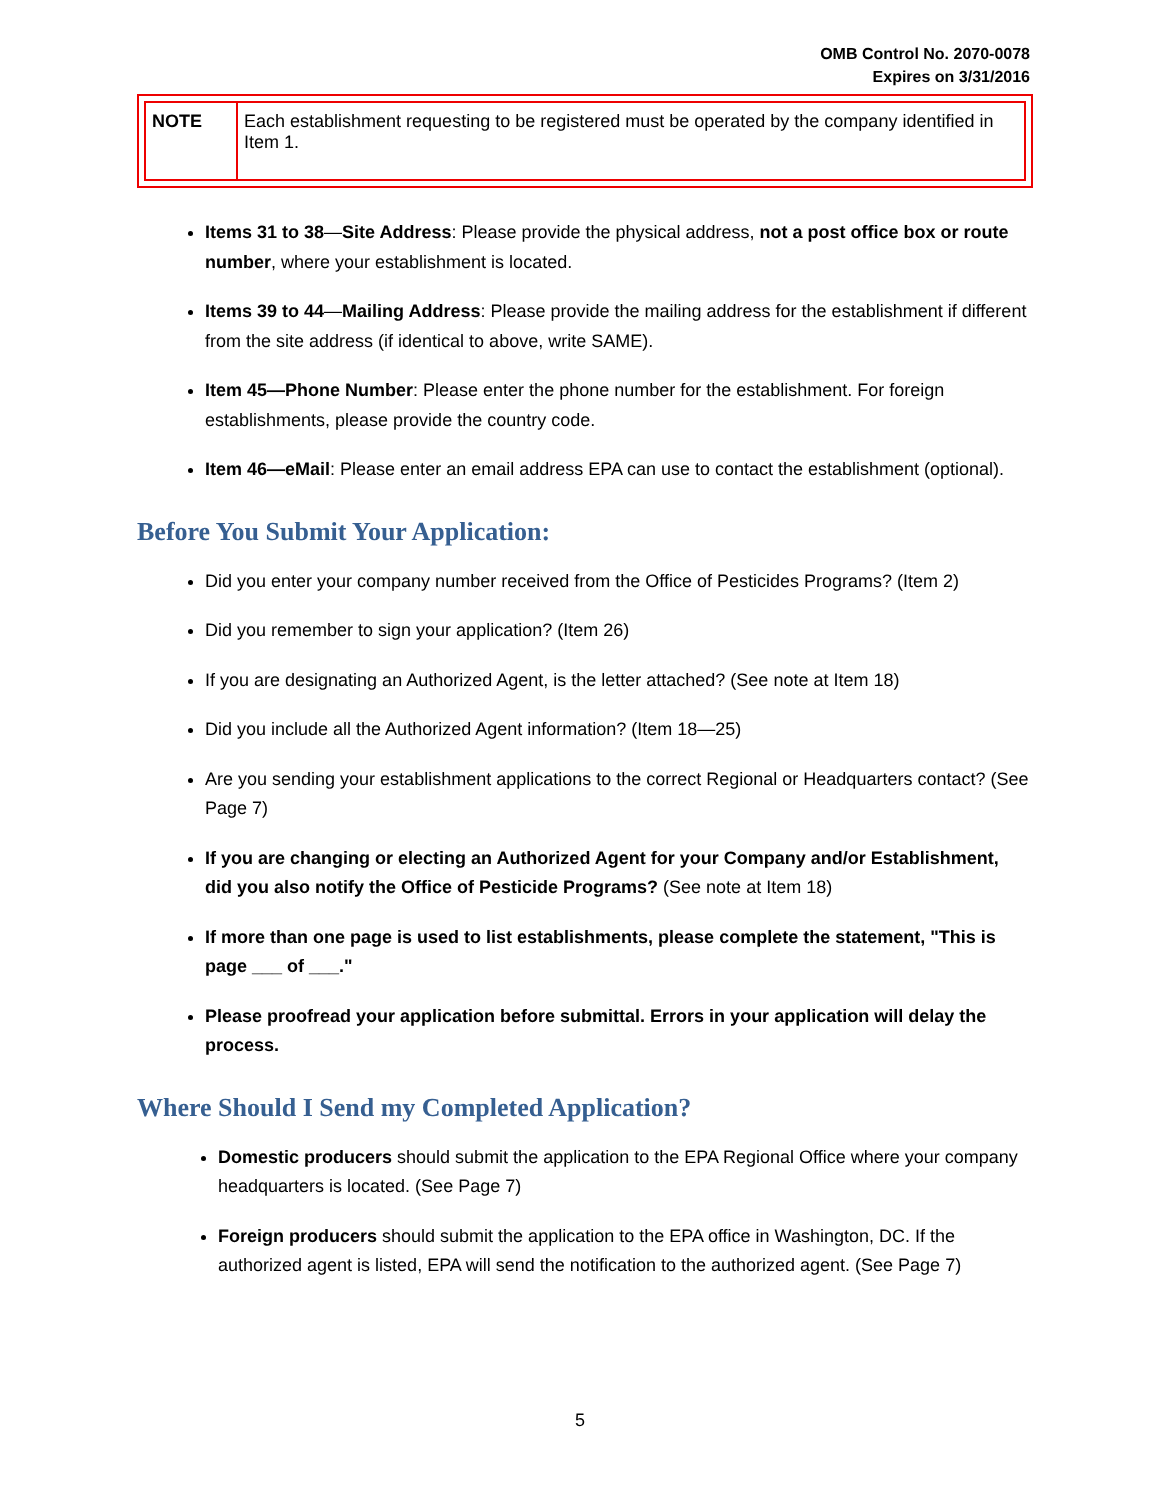OMB Control No. 2070-0078
Expires on 3/31/2016
| NOTE | Each establishment requesting to be registered must be operated by the company identified in Item 1. |
Items 31 to 38—Site Address: Please provide the physical address, not a post office box or route number, where your establishment is located.
Items 39 to 44—Mailing Address: Please provide the mailing address for the establishment if different from the site address (if identical to above, write SAME).
Item 45—Phone Number: Please enter the phone number for the establishment. For foreign establishments, please provide the country code.
Item 46—eMail: Please enter an email address EPA can use to contact the establishment (optional).
Before You Submit Your Application:
Did you enter your company number received from the Office of Pesticides Programs? (Item 2)
Did you remember to sign your application? (Item 26)
If you are designating an Authorized Agent, is the letter attached? (See note at Item 18)
Did you include all the Authorized Agent information? (Item 18—25)
Are you sending your establishment applications to the correct Regional or Headquarters contact? (See Page 7)
If you are changing or electing an Authorized Agent for your Company and/or Establishment, did you also notify the Office of Pesticide Programs? (See note at Item 18)
If more than one page is used to list establishments, please complete the statement, "This is page ___ of ___."
Please proofread your application before submittal. Errors in your application will delay the process.
Where Should I Send my Completed Application?
Domestic producers should submit the application to the EPA Regional Office where your company headquarters is located. (See Page 7)
Foreign producers should submit the application to the EPA office in Washington, DC. If the authorized agent is listed, EPA will send the notification to the authorized agent. (See Page 7)
5